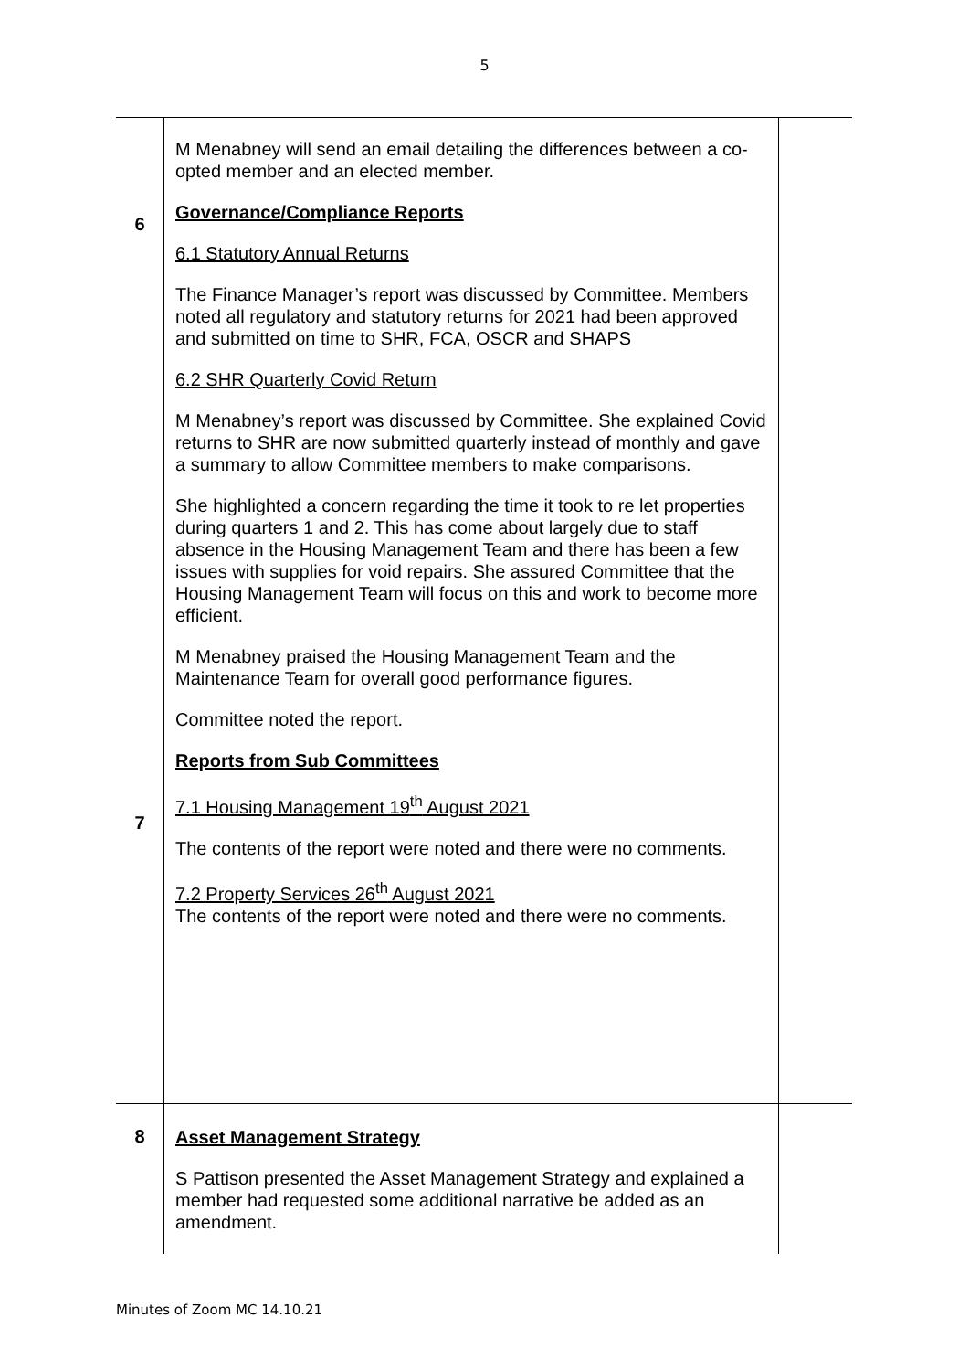5
| 6 7 | M Menabney will send an email detailing the differences between a co-opted member and an elected member. Governance/Compliance Reports 6.1 Statutory Annual Returns The Finance Manager’s report was discussed by Committee. Members noted all regulatory and statutory returns for 2021 had been approved and submitted on time to SHR, FCA, OSCR and SHAPS 6.2 SHR Quarterly Covid Return M Menabney’s report was discussed by Committee. She explained Covid returns to SHR are now submitted quarterly instead of monthly and gave a summary to allow Committee members to make comparisons. She highlighted a concern regarding the time it took to re let properties during quarters 1 and 2. This has come about largely due to staff absence in the Housing Management Team and there has been a few issues with supplies for void repairs. She assured Committee that the Housing Management Team will focus on this and work to become more efficient. M Menabney praised the Housing Management Team and the Maintenance Team for overall good performance figures. Committee noted the report. Reports from Sub Committees 7.1 Housing Management 19<sup>th</sup> August 2021 The contents of the report were noted and there were no comments. 7.2 Property Services 26<sup>th</sup> August 2021 The contents of the report were noted and there were no comments. | |
| 8 | Asset Management Strategy S Pattison presented the Asset Management Strategy and explained a member had requested some additional narrative be added as an amendment. | |
Minutes of Zoom MC 14.10.21